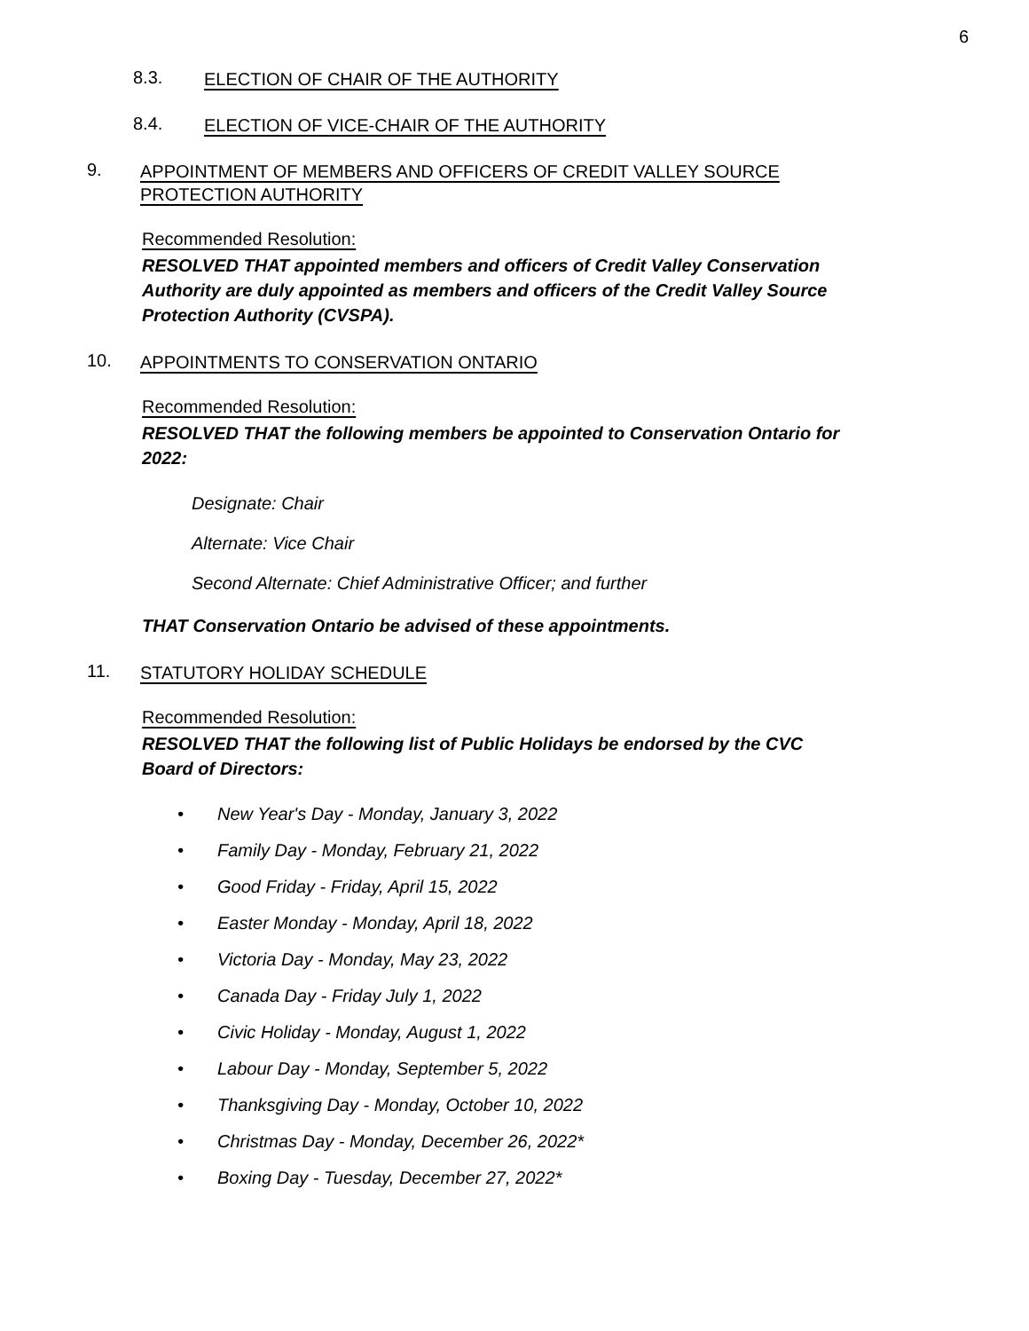6
8.3.
ELECTION OF CHAIR OF THE AUTHORITY
8.4.
ELECTION OF VICE-CHAIR OF THE AUTHORITY
9.
APPOINTMENT OF MEMBERS AND OFFICERS OF CREDIT VALLEY SOURCE PROTECTION AUTHORITY
Recommended Resolution:
RESOLVED THAT appointed members and officers of Credit Valley Conservation Authority are duly appointed as members and officers of the Credit Valley Source Protection Authority (CVSPA).
10.
APPOINTMENTS TO CONSERVATION ONTARIO
Recommended Resolution:
RESOLVED THAT the following members be appointed to Conservation Ontario for 2022:
Designate: Chair
Alternate: Vice Chair
Second Alternate: Chief Administrative Officer; and further
THAT Conservation Ontario be advised of these appointments.
11.
STATUTORY HOLIDAY SCHEDULE
Recommended Resolution:
RESOLVED THAT the following list of Public Holidays be endorsed by the CVC Board of Directors:
• New Year's Day - Monday, January 3, 2022
• Family Day - Monday, February 21, 2022
• Good Friday - Friday, April 15, 2022
• Easter Monday - Monday, April 18, 2022
• Victoria Day - Monday, May 23, 2022
• Canada Day - Friday July 1, 2022
• Civic Holiday - Monday, August 1, 2022
• Labour Day - Monday, September 5, 2022
• Thanksgiving Day - Monday, October 10, 2022
• Christmas Day - Monday, December 26, 2022*
• Boxing Day - Tuesday, December 27, 2022*